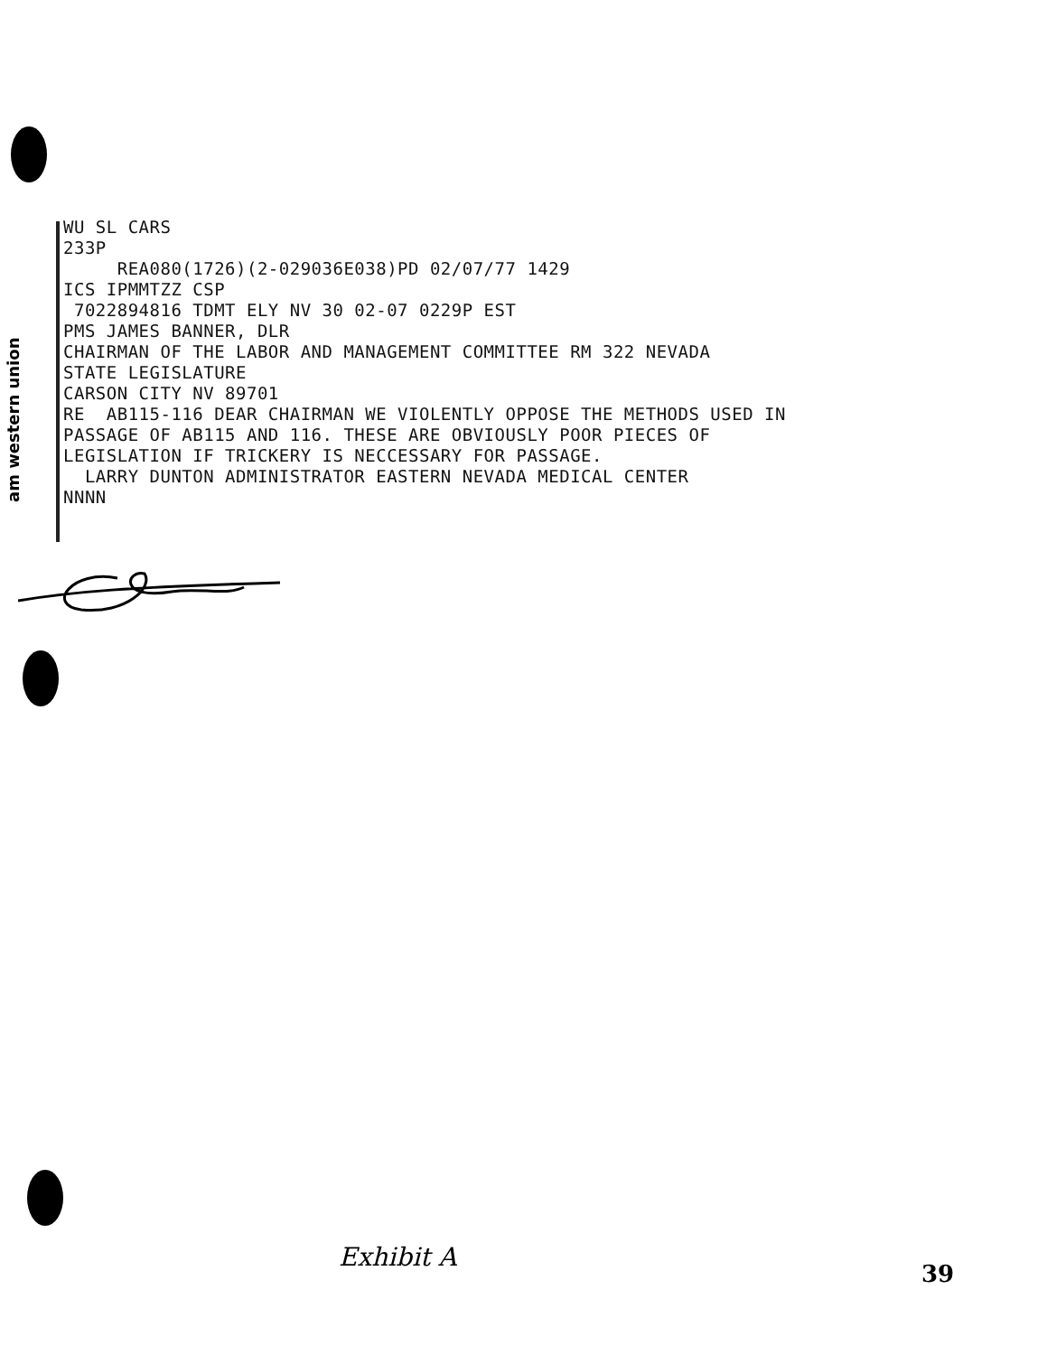am western union
WU SL CARS 233P REA080(1726)(2-029036E038)PD 02/07/77 1429 ICS IPMMTZZ CSP 7022894816 TDMT ELY NV 30 02-07 0229P EST PMS JAMES BANNER, DLR CHAIRMAN OF THE LABOR AND MANAGEMENT COMMITTEE RM 322 NEVADA STATE LEGISLATURE CARSON CITY NV 89701 RE AB115-116 DEAR CHAIRMAN WE VIOLENTLY OPPOSE THE METHODS USED IN PASSAGE OF AB115 AND 116. THESE ARE OBVIOUSLY POOR PIECES OF LEGISLATION IF TRICKERY IS NECCESSARY FOR PASSAGE. LARRY DUNTON ADMINISTRATOR EASTERN NEVADA MEDICAL CENTER NNNN
Exhibit A
39